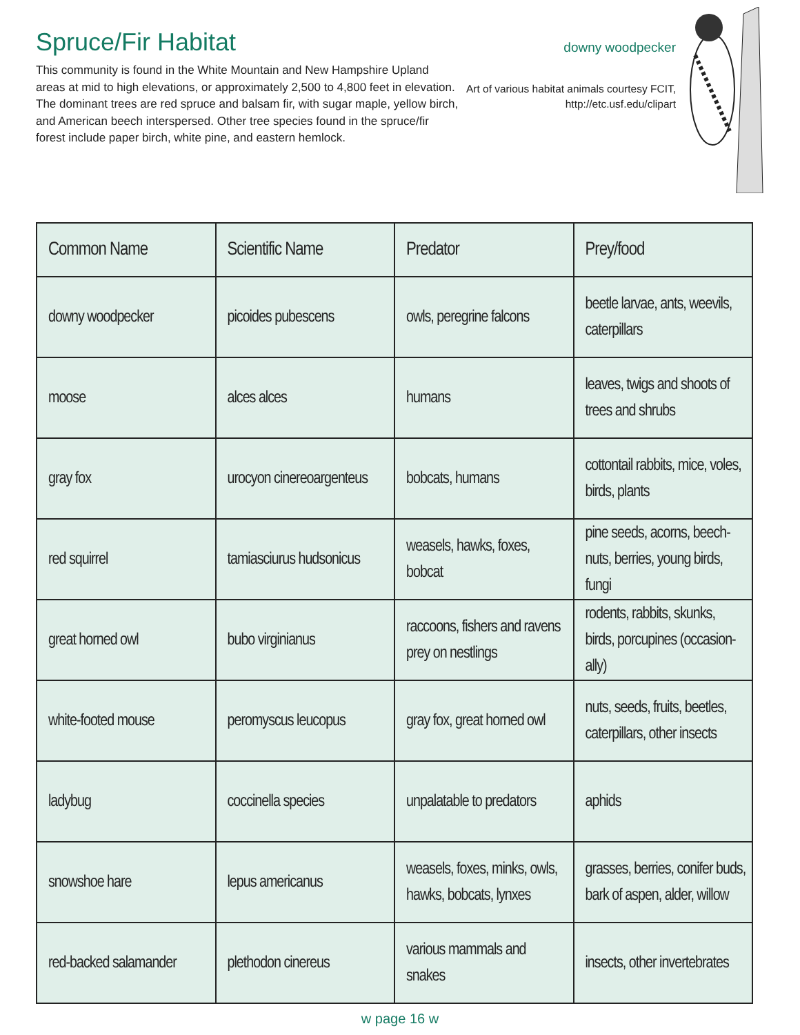Spruce/Fir Habitat
This community is found in the White Mountain and New Hampshire Upland areas at mid to high elevations, or approximately 2,500 to 4,800 feet in elevation. The dominant trees are red spruce and balsam fir, with sugar maple, yellow birch, and American beech interspersed. Other tree species found in the spruce/fir forest include paper birch, white pine, and eastern hemlock.
downy woodpecker
Art of various habitat animals courtesy FCIT, http://etc.usf.edu/clipart
| Common Name | Scientific Name | Predator | Prey/food |
| --- | --- | --- | --- |
| downy woodpecker | picoides pubescens | owls, peregrine falcons | beetle larvae, ants, weevils, caterpillars |
| moose | alces alces | humans | leaves, twigs and shoots of trees and shrubs |
| gray fox | urocyon cinereoargenteus | bobcats, humans | cottontail rabbits, mice, voles, birds, plants |
| red squirrel | tamiasciurus hudsonicus | weasels, hawks, foxes, bobcat | pine seeds, acorns, beech-nuts, berries, young birds, fungi |
| great horned owl | bubo virginianus | raccoons, fishers and ravens prey on nestlings | rodents, rabbits, skunks, birds, porcupines (occasion-ally) |
| white-footed mouse | peromyscus leucopus | gray fox, great horned owl | nuts, seeds, fruits, beetles, caterpillars, other insects |
| ladybug | coccinella species | unpalatable to predators | aphids |
| snowshoe hare | lepus americanus | weasels, foxes, minks, owls, hawks, bobcats, lynxes | grasses, berries, conifer buds, bark of aspen, alder, willow |
| red-backed salamander | plethodon cinereus | various mammals and snakes | insects, other invertebrates |
w page 16 w